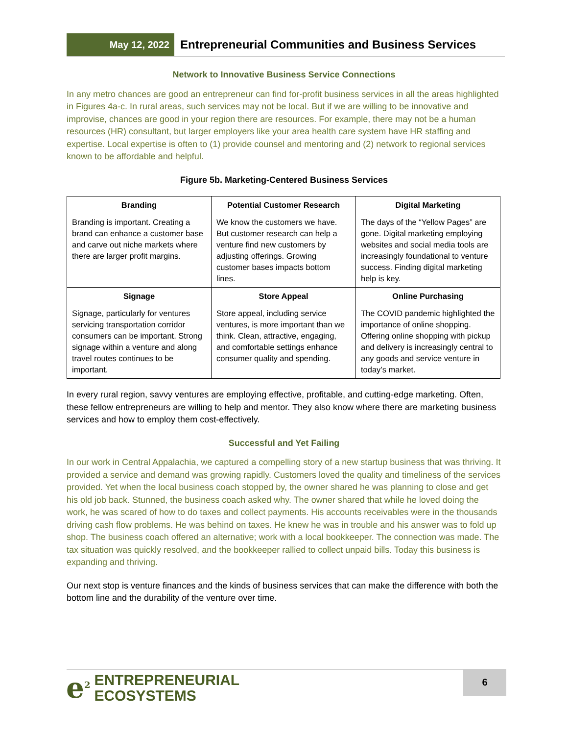May 12, 2022
Entrepreneurial Communities and Business Services
Network to Innovative Business Service Connections
In any metro chances are good an entrepreneur can find for-profit business services in all the areas highlighted in Figures 4a-c. In rural areas, such services may not be local. But if we are willing to be innovative and improvise, chances are good in your region there are resources. For example, there may not be a human resources (HR) consultant, but larger employers like your area health care system have HR staffing and expertise. Local expertise is often to (1) provide counsel and mentoring and (2) network to regional services known to be affordable and helpful.
Figure 5b. Marketing-Centered Business Services
| Branding | Potential Customer Research | Digital Marketing |
| --- | --- | --- |
| Branding is important. Creating a brand can enhance a customer base and carve out niche markets where there are larger profit margins. | We know the customers we have. But customer research can help a venture find new customers by adjusting offerings. Growing customer bases impacts bottom lines. | The days of the “Yellow Pages” are gone. Digital marketing employing websites and social media tools are increasingly foundational to venture success. Finding digital marketing help is key. |
| Signage | Store Appeal | Online Purchasing |
| Signage, particularly for ventures servicing transportation corridor consumers can be important. Strong signage within a venture and along travel routes continues to be important. | Store appeal, including service ventures, is more important than we think. Clean, attractive, engaging, and comfortable settings enhance consumer quality and spending. | The COVID pandemic highlighted the importance of online shopping. Offering online shopping with pickup and delivery is increasingly central to any goods and service venture in today’s market. |
In every rural region, savvy ventures are employing effective, profitable, and cutting-edge marketing. Often, these fellow entrepreneurs are willing to help and mentor. They also know where there are marketing business services and how to employ them cost-effectively.
Successful and Yet Failing
In our work in Central Appalachia, we captured a compelling story of a new startup business that was thriving. It provided a service and demand was growing rapidly. Customers loved the quality and timeliness of the services provided. Yet when the local business coach stopped by, the owner shared he was planning to close and get his old job back. Stunned, the business coach asked why. The owner shared that while he loved doing the work, he was scared of how to do taxes and collect payments. His accounts receivables were in the thousands driving cash flow problems. He was behind on taxes. He knew he was in trouble and his answer was to fold up shop. The business coach offered an alternative; work with a local bookkeeper. The connection was made. The tax situation was quickly resolved, and the bookkeeper rallied to collect unpaid bills. Today this business is expanding and thriving.
Our next stop is venture finances and the kinds of business services that can make the difference with both the bottom line and the durability of the venture over time.
e<sup>2</sup> ENTREPRENEURIAL
ECOSYSTEMS
6